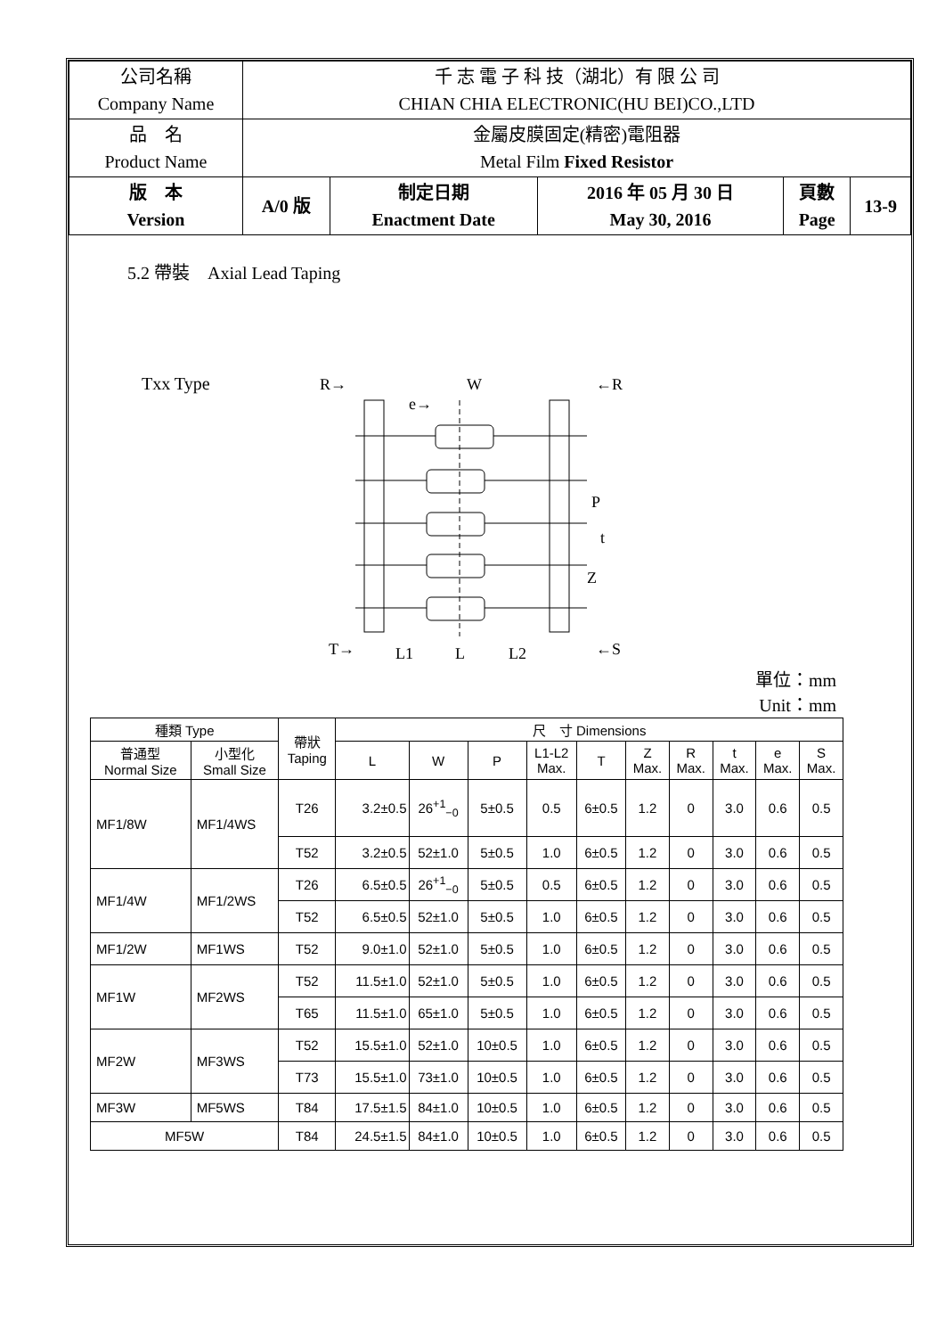| 公司名稱 Company Name | 千 志 電 子 科 技（湖北）有 限 公 司 CHIAN CHIA ELECTRONIC(HU BEI)CO.,LTD | | | | |
| 品 名 Product Name | 金屬皮膜固定(精密)電阻器 Metal Film Fixed Resistor | | | | |
| 版 本 Version | A/0 版 | 制定日期 Enactment Date | 2016 年 05 月 30 日 May 30, 2016 | 頁數 Page | 13-9 |
5.2 帶裝　Axial Lead Taping
Txx Type
R→
W
←R
e→
P
t
Z
T→
L1
L
L2
←S
單位：mm
Unit：mm
| 種類 Type | | 帶狀 Taping | 尺 寸 Dimensions | | | | | | | | | |
| --- | --- | --- | --- | --- | --- | --- | --- | --- | --- | --- | --- | --- |
| 普通型 Normal Size | 小型化 Small Size | | L | W | P | L1-L2 Max. | T | Z Max. | R Max. | t Max. | e Max. | S Max. |
| MF1/8W | MF1/4WS | T26 | 3.2±0.5 | 26<sup>+1</sup><sub>−0</sub> | 5±0.5 | 0.5 | 6±0.5 | 1.2 | 0 | 3.0 | 0.6 | 0.5 |
| | | T52 | 3.2±0.5 | 52±1.0 | 5±0.5 | 1.0 | 6±0.5 | 1.2 | 0 | 3.0 | 0.6 | 0.5 |
| MF1/4W | MF1/2WS | T26 | 6.5±0.5 | 26<sup>+1</sup><sub>−0</sub> | 5±0.5 | 0.5 | 6±0.5 | 1.2 | 0 | 3.0 | 0.6 | 0.5 |
| | | T52 | 6.5±0.5 | 52±1.0 | 5±0.5 | 1.0 | 6±0.5 | 1.2 | 0 | 3.0 | 0.6 | 0.5 |
| MF1/2W | MF1WS | T52 | 9.0±1.0 | 52±1.0 | 5±0.5 | 1.0 | 6±0.5 | 1.2 | 0 | 3.0 | 0.6 | 0.5 |
| MF1W | MF2WS | T52 | 11.5±1.0 | 52±1.0 | 5±0.5 | 1.0 | 6±0.5 | 1.2 | 0 | 3.0 | 0.6 | 0.5 |
| | | T65 | 11.5±1.0 | 65±1.0 | 5±0.5 | 1.0 | 6±0.5 | 1.2 | 0 | 3.0 | 0.6 | 0.5 |
| MF2W | MF3WS | T52 | 15.5±1.0 | 52±1.0 | 10±0.5 | 1.0 | 6±0.5 | 1.2 | 0 | 3.0 | 0.6 | 0.5 |
| | | T73 | 15.5±1.0 | 73±1.0 | 10±0.5 | 1.0 | 6±0.5 | 1.2 | 0 | 3.0 | 0.6 | 0.5 |
| MF3W | MF5WS | T84 | 17.5±1.5 | 84±1.0 | 10±0.5 | 1.0 | 6±0.5 | 1.2 | 0 | 3.0 | 0.6 | 0.5 |
| MF5W | | T84 | 24.5±1.5 | 84±1.0 | 10±0.5 | 1.0 | 6±0.5 | 1.2 | 0 | 3.0 | 0.6 | 0.5 |